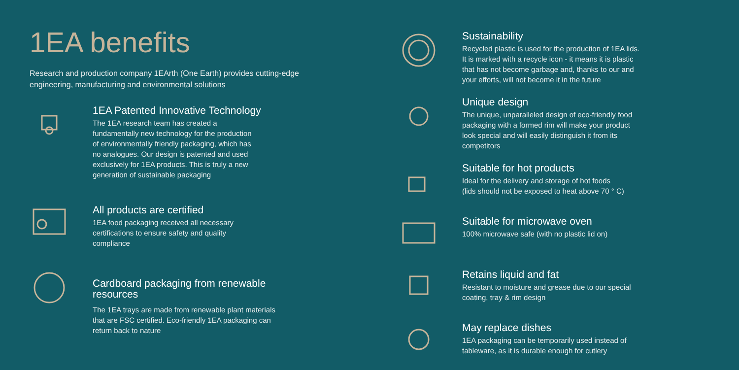1EA benefits
Research and production company 1EArth (One Earth) provides cutting-edge engineering, manufacturing and environmental solutions
1EA Patented Innovative Technology
The 1EA research team has created a
fundamentally new technology for the production
of environmentally friendly packaging, which has
no analogues. Our design is patented and used
exclusively for 1EA products. This is truly a new
generation of sustainable packaging
All products are certified
1EA food packaging received all necessary
certifications to ensure safety and quality
compliance
Cardboard packaging from renewable resources
The 1EA trays are made from renewable plant materials
that are FSC certified. Eco-friendly 1EA packaging can
return back to nature
Sustainability
Recycled plastic is used for the production of 1EA lids. It is marked with a recycle icon - it means it is plastic that has not become garbage and, thanks to our and your efforts, will not become it in the future
Unique design
The unique, unparalleled design of eco-friendly food packaging with a formed rim will make your product look special and will easily distinguish it from its competitors
Suitable for hot products
Ideal for the delivery and storage of hot foods
(lids should not be exposed to heat above 70 ° C)
Suitable for microwave oven
100% microwave safe (with no plastic lid on)
Retains liquid and fat
Resistant to moisture and grease due to our special coating, tray & rim design
May replace dishes
1EA packaging can be temporarily used instead of tableware, as it is durable enough for cutlery